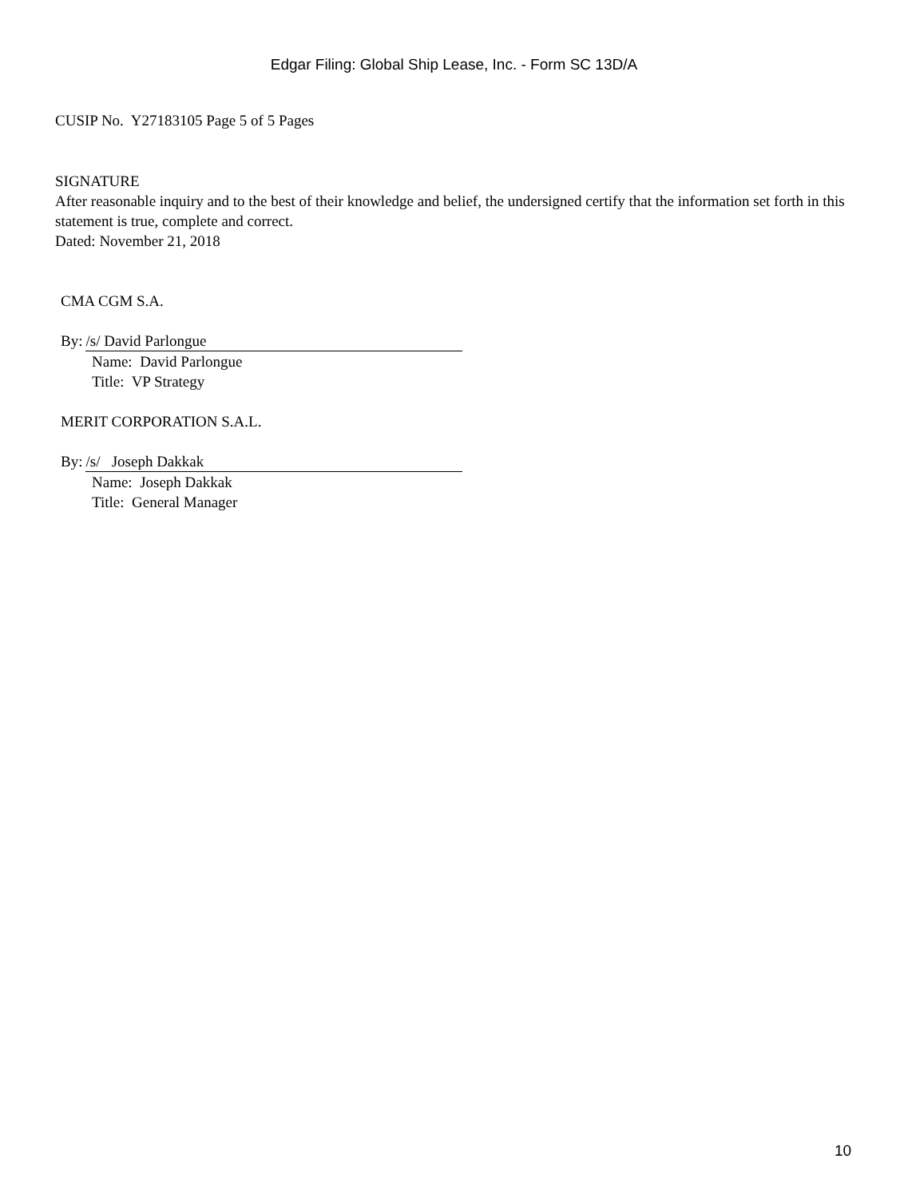Edgar Filing: Global Ship Lease, Inc. - Form SC 13D/A
CUSIP No. Y27183105 Page 5 of 5 Pages
SIGNATURE
After reasonable inquiry and to the best of their knowledge and belief, the undersigned certify that the information set forth in this statement is true, complete and correct.
Dated: November 21, 2018
CMA CGM S.A.
By: /s/ David Parlongue
Name: David Parlongue
Title: VP Strategy
MERIT CORPORATION S.A.L.
By: /s/ Joseph Dakkak
Name: Joseph Dakkak
Title: General Manager
10